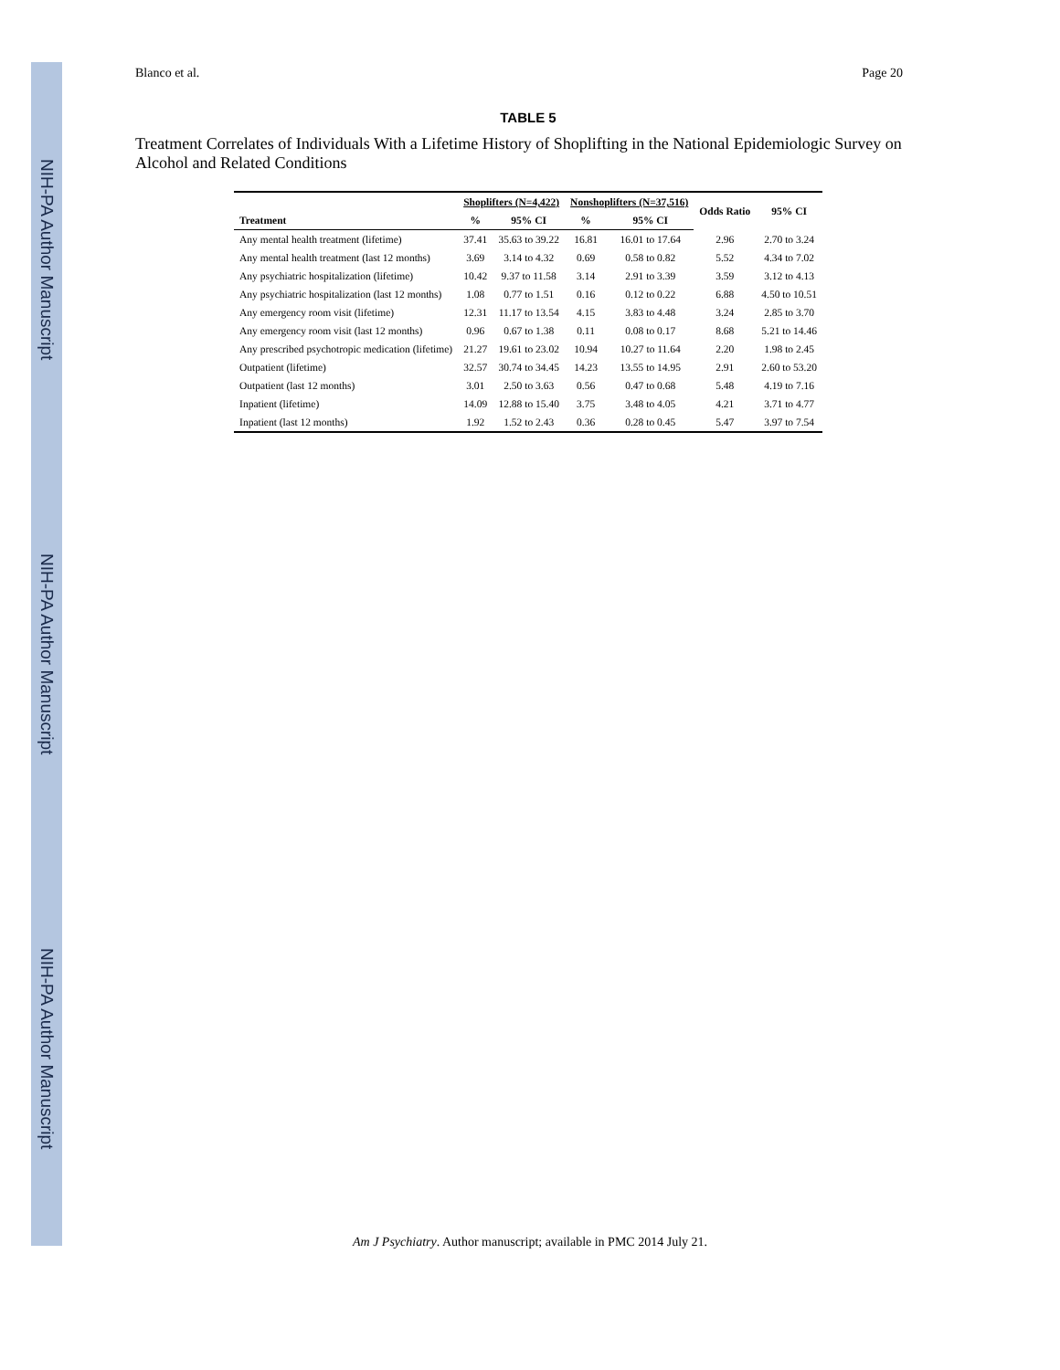NIH-PA Author Manuscript
NIH-PA Author Manuscript
NIH-PA Author Manuscript
Blanco et al. Page 20
TABLE 5
Treatment Correlates of Individuals With a Lifetime History of Shoplifting in the National Epidemiologic Survey on Alcohol and Related Conditions
| | Shoplifters (N=4,422) | | Nonshoplifters (N=37,516) | | Odds Ratio | 95% CI |
| --- | --- | --- | --- | --- | --- | --- |
| Treatment | % | 95% CI | % | 95% CI | | |
| Any mental health treatment (lifetime) | 37.41 | 35.63 to 39.22 | 16.81 | 16.01 to 17.64 | 2.96 | 2.70 to 3.24 |
| Any mental health treatment (last 12 months) | 3.69 | 3.14 to 4.32 | 0.69 | 0.58 to 0.82 | 5.52 | 4.34 to 7.02 |
| Any psychiatric hospitalization (lifetime) | 10.42 | 9.37 to 11.58 | 3.14 | 2.91 to 3.39 | 3.59 | 3.12 to 4.13 |
| Any psychiatric hospitalization (last 12 months) | 1.08 | 0.77 to 1.51 | 0.16 | 0.12 to 0.22 | 6.88 | 4.50 to 10.51 |
| Any emergency room visit (lifetime) | 12.31 | 11.17 to 13.54 | 4.15 | 3.83 to 4.48 | 3.24 | 2.85 to 3.70 |
| Any emergency room visit (last 12 months) | 0.96 | 0.67 to 1.38 | 0.11 | 0.08 to 0.17 | 8.68 | 5.21 to 14.46 |
| Any prescribed psychotropic medication (lifetime) | 21.27 | 19.61 to 23.02 | 10.94 | 10.27 to 11.64 | 2.20 | 1.98 to 2.45 |
| Outpatient (lifetime) | 32.57 | 30.74 to 34.45 | 14.23 | 13.55 to 14.95 | 2.91 | 2.60 to 53.20 |
| Outpatient (last 12 months) | 3.01 | 2.50 to 3.63 | 0.56 | 0.47 to 0.68 | 5.48 | 4.19 to 7.16 |
| Inpatient (lifetime) | 14.09 | 12.88 to 15.40 | 3.75 | 3.48 to 4.05 | 4.21 | 3.71 to 4.77 |
| Inpatient (last 12 months) | 1.92 | 1.52 to 2.43 | 0.36 | 0.28 to 0.45 | 5.47 | 3.97 to 7.54 |
Am J Psychiatry. Author manuscript; available in PMC 2014 July 21.